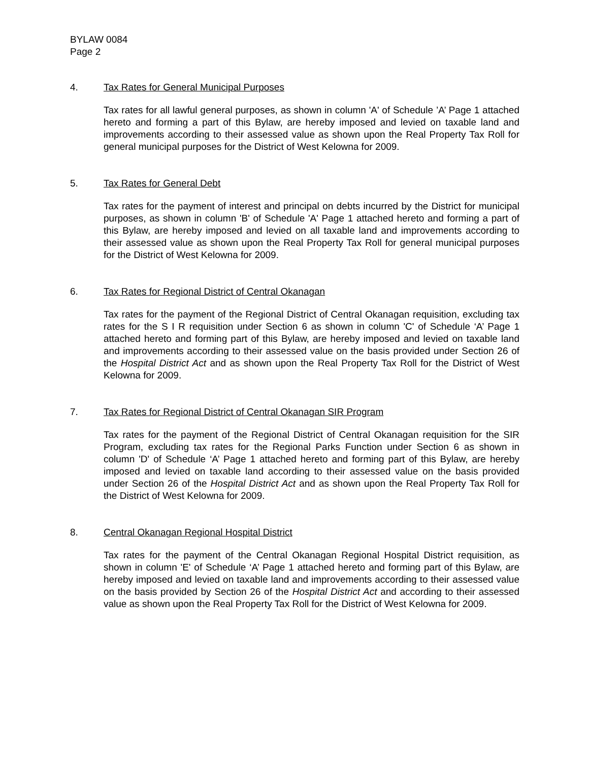BYLAW 0084
Page 2
4. Tax Rates for General Municipal Purposes
Tax rates for all lawful general purposes, as shown in column 'A' of Schedule ’A’ Page 1 attached hereto and forming a part of this Bylaw, are hereby imposed and levied on taxable land and improvements according to their assessed value as shown upon the Real Property Tax Roll for general municipal purposes for the District of West Kelowna for 2009.
5. Tax Rates for General Debt
Tax rates for the payment of interest and principal on debts incurred by the District for municipal purposes, as shown in column 'B' of Schedule 'A' Page 1 attached hereto and forming a part of this Bylaw, are hereby imposed and levied on all taxable land and improvements according to their assessed value as shown upon the Real Property Tax Roll for general municipal purposes for the District of West Kelowna for 2009.
6. Tax Rates for Regional District of Central Okanagan
Tax rates for the payment of the Regional District of Central Okanagan requisition, excluding tax rates for the S I R requisition under Section 6 as shown in column 'C' of Schedule ‘A’ Page 1 attached hereto and forming part of this Bylaw, are hereby imposed and levied on taxable land and improvements according to their assessed value on the basis provided under Section 26 of the Hospital District Act and as shown upon the Real Property Tax Roll for the District of West Kelowna for 2009.
7. Tax Rates for Regional District of Central Okanagan SIR Program
Tax rates for the payment of the Regional District of Central Okanagan requisition for the SIR Program, excluding tax rates for the Regional Parks Function under Section 6 as shown in column 'D' of Schedule ‘A’ Page 1 attached hereto and forming part of this Bylaw, are hereby imposed and levied on taxable land according to their assessed value on the basis provided under Section 26 of the Hospital District Act and as shown upon the Real Property Tax Roll for the District of West Kelowna for 2009.
8. Central Okanagan Regional Hospital District
Tax rates for the payment of the Central Okanagan Regional Hospital District requisition, as shown in column 'E' of Schedule ‘A’ Page 1 attached hereto and forming part of this Bylaw, are hereby imposed and levied on taxable land and improvements according to their assessed value on the basis provided by Section 26 of the Hospital District Act and according to their assessed value as shown upon the Real Property Tax Roll for the District of West Kelowna for 2009.